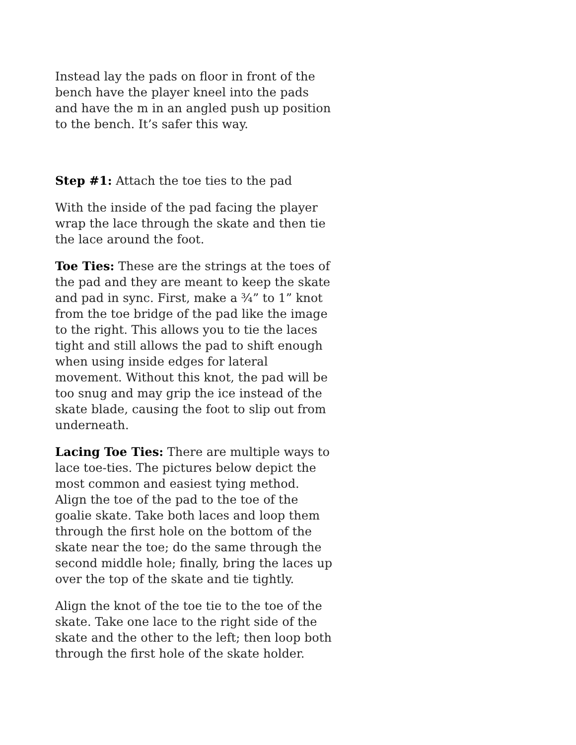Instead lay the pads on floor in front of the bench have the player kneel into the pads and have the m in an angled push up position to the bench. It’s safer this way.
Step #1: Attach the toe ties to the pad
With the inside of the pad facing the player wrap the lace through the skate and then tie the lace around the foot.
Toe Ties: These are the strings at the toes of the pad and they are meant to keep the skate and pad in sync. First, make a ¾” to 1” knot from the toe bridge of the pad like the image to the right. This allows you to tie the laces tight and still allows the pad to shift enough when using inside edges for lateral movement. Without this knot, the pad will be too snug and may grip the ice instead of the skate blade, causing the foot to slip out from underneath.
Lacing Toe Ties: There are multiple ways to lace toe-ties. The pictures below depict the most common and easiest tying method. Align the toe of the pad to the toe of the goalie skate. Take both laces and loop them through the first hole on the bottom of the skate near the toe; do the same through the second middle hole; finally, bring the laces up over the top of the skate and tie tightly.
Align the knot of the toe tie to the toe of the skate. Take one lace to the right side of the skate and the other to the left; then loop both through the first hole of the skate holder.